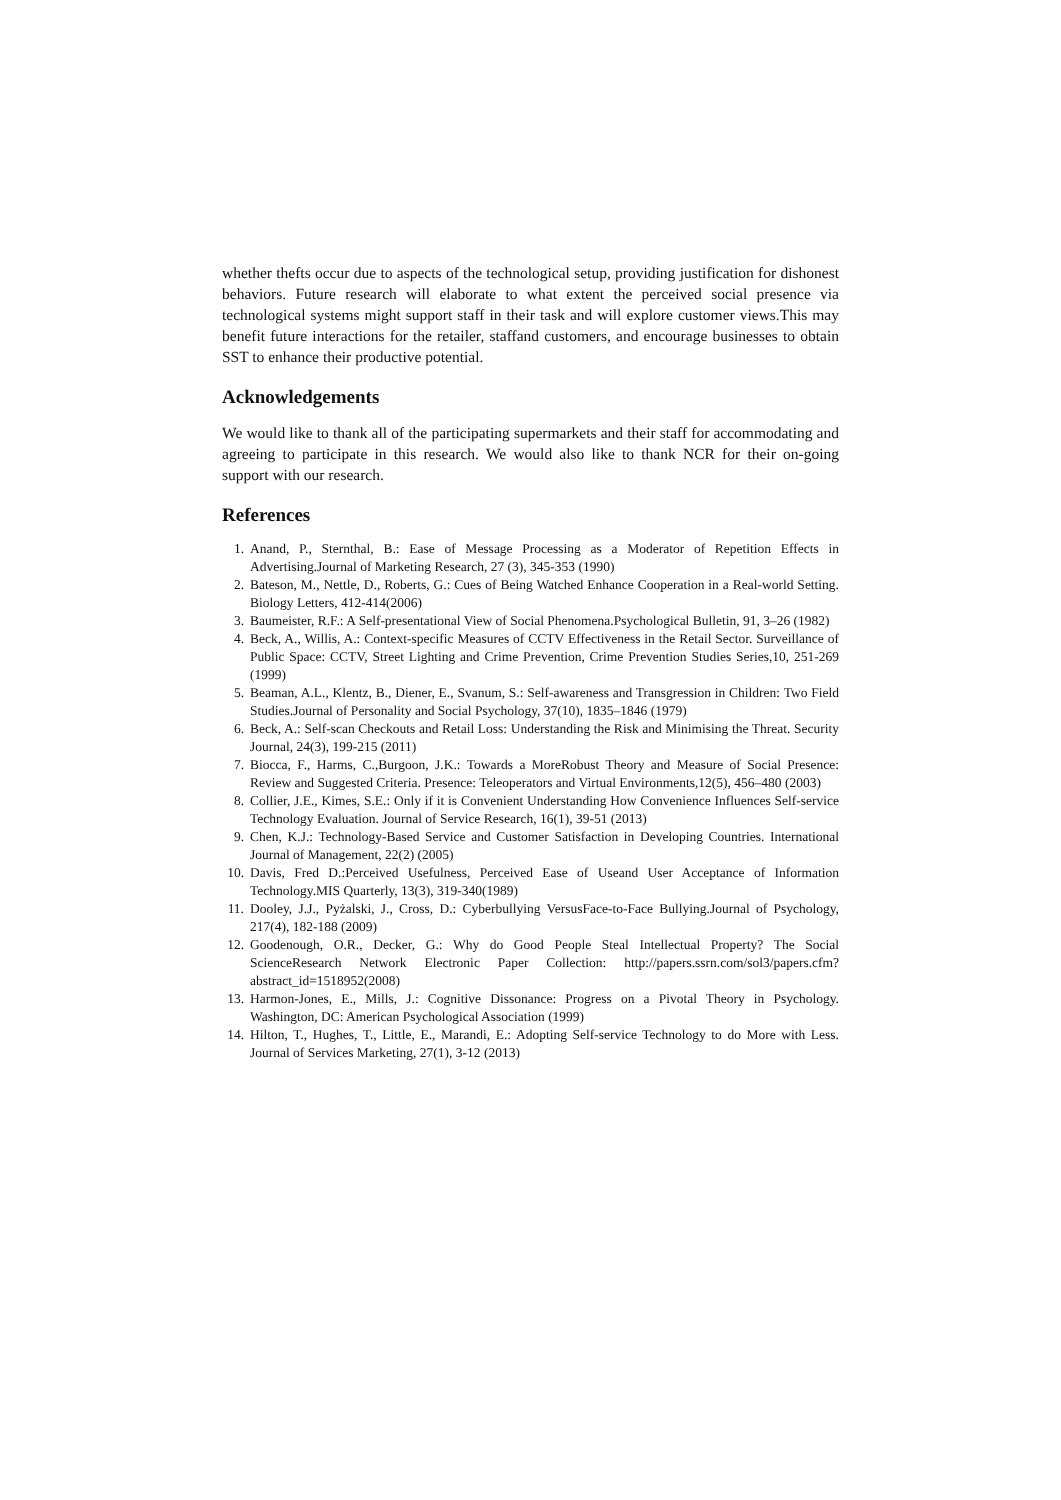whether thefts occur due to aspects of the technological setup, providing justification for dishonest behaviors. Future research will elaborate to what extent the perceived social presence via technological systems might support staff in their task and will explore customer views.This may benefit future interactions for the retailer, staffand customers, and encourage businesses to obtain SST to enhance their productive potential.
Acknowledgements
We would like to thank all of the participating supermarkets and their staff for accommodating and agreeing to participate in this research. We would also like to thank NCR for their on-going support with our research.
References
1. Anand, P., Sternthal, B.: Ease of Message Processing as a Moderator of Repetition Effects in Advertising.Journal of Marketing Research, 27 (3), 345-353 (1990)
2. Bateson, M., Nettle, D., Roberts, G.: Cues of Being Watched Enhance Cooperation in a Real-world Setting. Biology Letters, 412-414(2006)
3. Baumeister, R.F.: A Self-presentational View of Social Phenomena.Psychological Bulletin, 91, 3–26 (1982)
4. Beck, A., Willis, A.: Context-specific Measures of CCTV Effectiveness in the Retail Sector. Surveillance of Public Space: CCTV, Street Lighting and Crime Prevention, Crime Prevention Studies Series,10, 251-269 (1999)
5. Beaman, A.L., Klentz, B., Diener, E., Svanum, S.: Self-awareness and Transgression in Children: Two Field Studies.Journal of Personality and Social Psychology, 37(10), 1835–1846 (1979)
6. Beck, A.: Self-scan Checkouts and Retail Loss: Understanding the Risk and Minimising the Threat. Security Journal, 24(3), 199-215 (2011)
7. Biocca, F., Harms, C.,Burgoon, J.K.: Towards a MoreRobust Theory and Measure of Social Presence: Review and Suggested Criteria. Presence: Teleoperators and Virtual Environments,12(5), 456–480 (2003)
8. Collier, J.E., Kimes, S.E.: Only if it is Convenient Understanding How Convenience Influences Self-service Technology Evaluation. Journal of Service Research, 16(1), 39-51 (2013)
9. Chen, K.J.: Technology-Based Service and Customer Satisfaction in Developing Countries. International Journal of Management, 22(2) (2005)
10. Davis, Fred D.:Perceived Usefulness, Perceived Ease of Useand User Acceptance of Information Technology.MIS Quarterly, 13(3), 319-340(1989)
11. Dooley, J.J., Pyżalski, J., Cross, D.: Cyberbullying VersusFace-to-Face Bullying.Journal of Psychology, 217(4), 182-188 (2009)
12. Goodenough, O.R., Decker, G.: Why do Good People Steal Intellectual Property? The Social ScienceResearch Network Electronic Paper Collection: http://papers.ssrn.com/sol3/papers.cfm?abstract_id=1518952(2008)
13. Harmon-Jones, E., Mills, J.: Cognitive Dissonance: Progress on a Pivotal Theory in Psychology. Washington, DC: American Psychological Association (1999)
14. Hilton, T., Hughes, T., Little, E., Marandi, E.: Adopting Self-service Technology to do More with Less. Journal of Services Marketing, 27(1), 3-12 (2013)